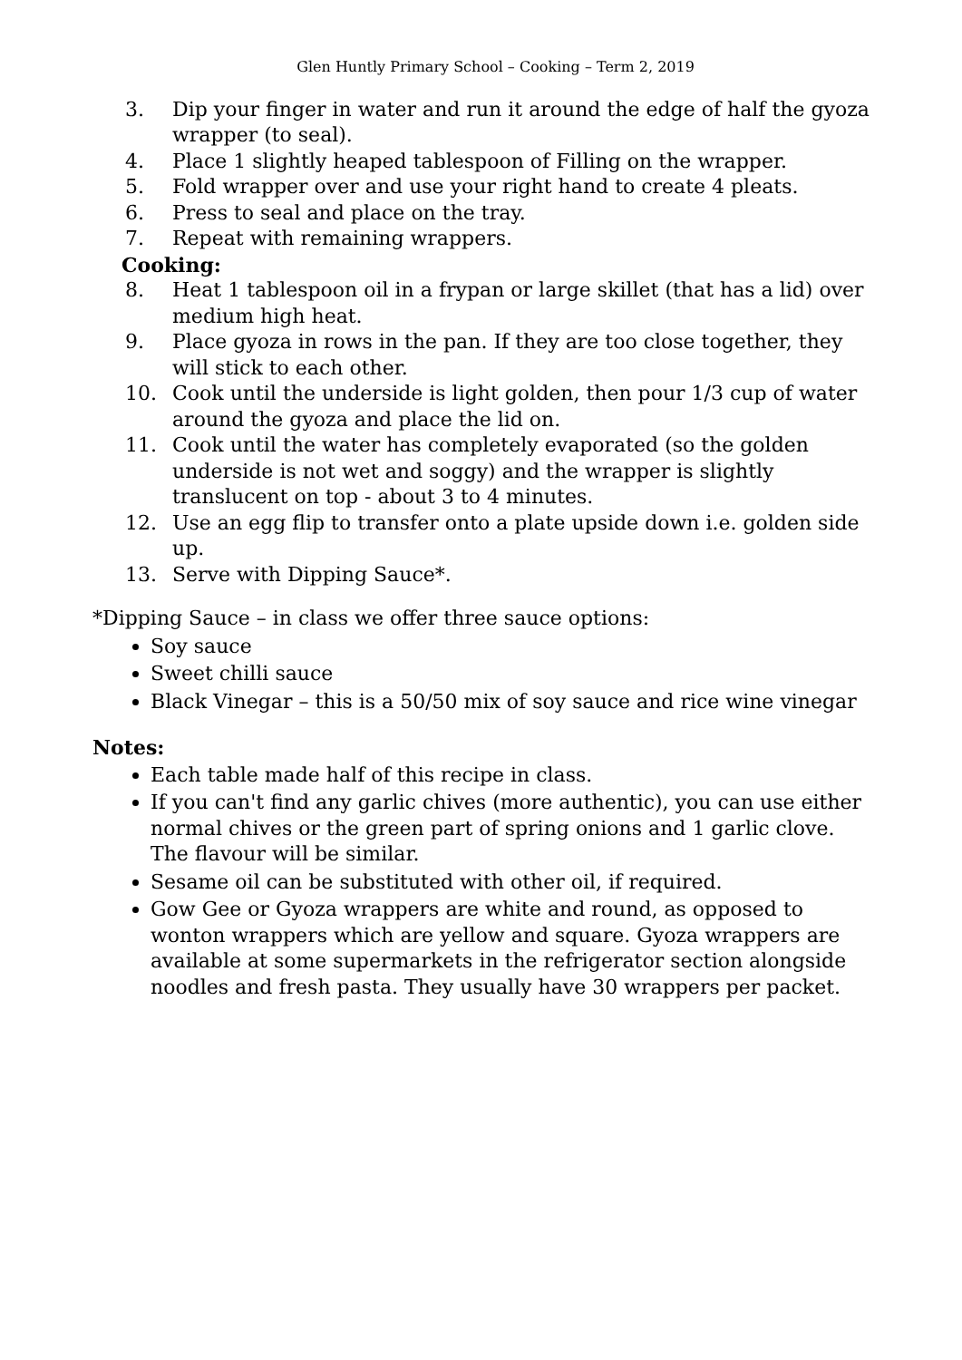Glen Huntly Primary School – Cooking – Term 2, 2019
3. Dip your finger in water and run it around the edge of half the gyoza wrapper (to seal).
4. Place 1 slightly heaped tablespoon of Filling on the wrapper.
5. Fold wrapper over and use your right hand to create 4 pleats.
6. Press to seal and place on the tray.
7. Repeat with remaining wrappers.
Cooking:
8. Heat 1 tablespoon oil in a frypan or large skillet (that has a lid) over medium high heat.
9. Place gyoza in rows in the pan. If they are too close together, they will stick to each other.
10. Cook until the underside is light golden, then pour 1/3 cup of water around the gyoza and place the lid on.
11. Cook until the water has completely evaporated (so the golden underside is not wet and soggy) and the wrapper is slightly translucent on top - about 3 to 4 minutes.
12. Use an egg flip to transfer onto a plate upside down i.e. golden side up.
13. Serve with Dipping Sauce*.
*Dipping Sauce – in class we offer three sauce options:
Soy sauce
Sweet chilli sauce
Black Vinegar – this is a 50/50 mix of soy sauce and rice wine vinegar
Notes:
Each table made half of this recipe in class.
If you can't find any garlic chives (more authentic), you can use either normal chives or the green part of spring onions and 1 garlic clove. The flavour will be similar.
Sesame oil can be substituted with other oil, if required.
Gow Gee or Gyoza wrappers are white and round, as opposed to wonton wrappers which are yellow and square. Gyoza wrappers are available at some supermarkets in the refrigerator section alongside noodles and fresh pasta. They usually have 30 wrappers per packet.